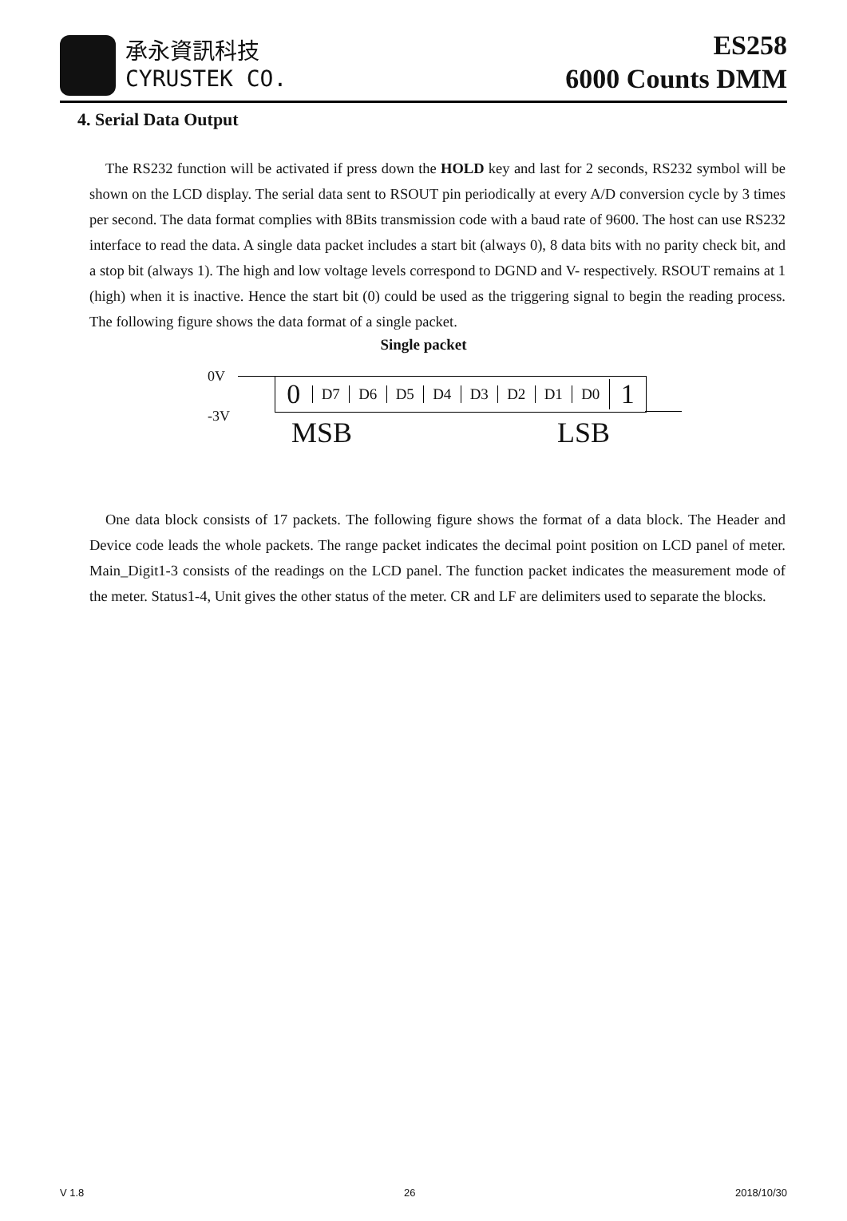承永資訊科技
CYRUSTEK CO.
ES258
6000 Counts DMM
4. Serial Data Output
The RS232 function will be activated if press down the HOLD key and last for 2 seconds, RS232 symbol will be shown on the LCD display. The serial data sent to RSOUT pin periodically at every A/D conversion cycle by 3 times per second. The data format complies with 8Bits transmission code with a baud rate of 9600. The host can use RS232 interface to read the data. A single data packet includes a start bit (always 0), 8 data bits with no parity check bit, and a stop bit (always 1). The high and low voltage levels correspond to DGND and V- respectively. RSOUT remains at 1 (high) when it is inactive. Hence the start bit (0) could be used as the triggering signal to begin the reading process. The following figure shows the data format of a single packet.
Single packet
0V
-3V
0 D7 D6 D5 D4 D3 D2 D1 D0 1
MSB LSB
One data block consists of 17 packets. The following figure shows the format of a data block. The Header and Device code leads the whole packets. The range packet indicates the decimal point position on LCD panel of meter. Main_Digit1-3 consists of the readings on the LCD panel. The function packet indicates the measurement mode of the meter. Status1-4, Unit gives the other status of the meter. CR and LF are delimiters used to separate the blocks.
V 1.8 26 2018/10/30